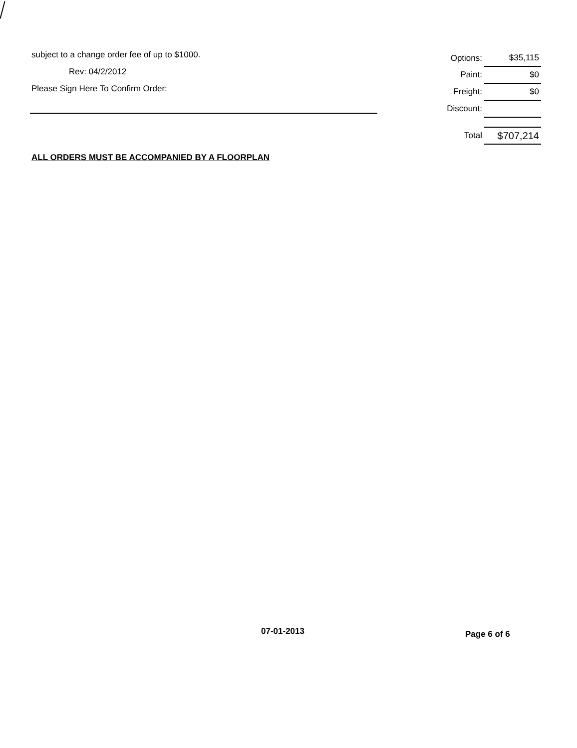subject to a change order fee of up to $1000.
Rev: 04/2/2012
Please Sign Here To Confirm Order:
ALL ORDERS MUST BE ACCOMPANIED BY A FLOORPLAN
| Options: | $35,115 |
| Paint: | $0 |
| Freight: | $0 |
| Discount: | |
| Total | $707,214 |
07-01-2013 Page 6 of 6